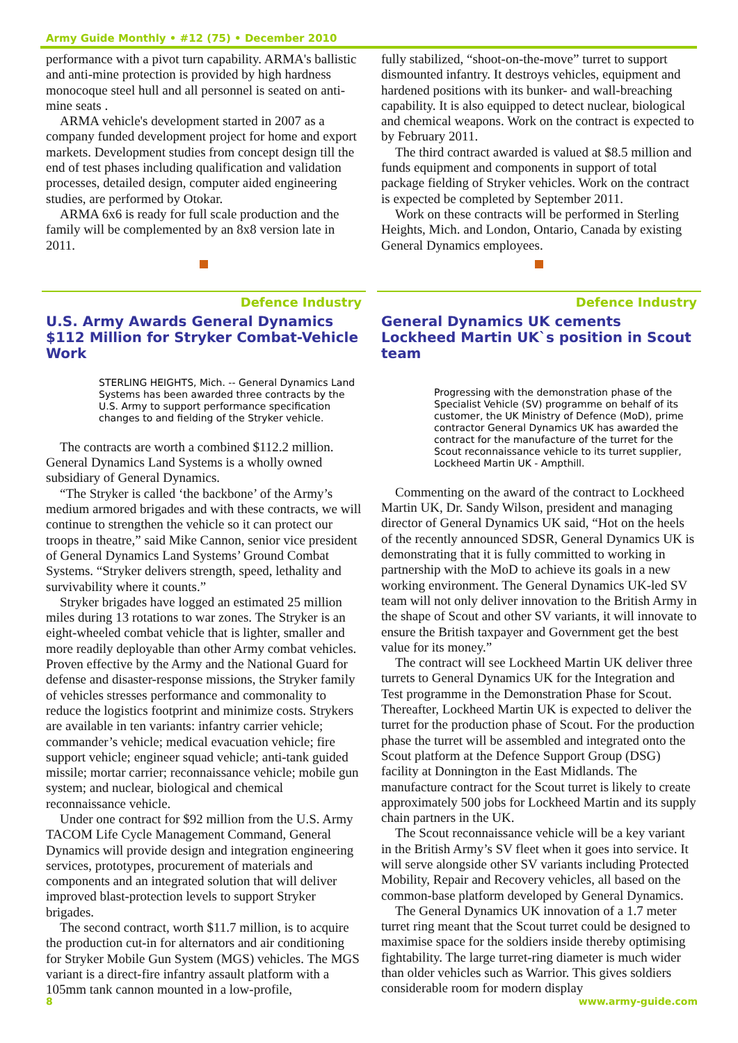Army Guide Monthly • #12 (75) • December 2010
performance with a pivot turn capability. ARMA's ballistic and anti-mine protection is provided by high hardness monocoque steel hull and all personnel is seated on anti- mine seats .
ARMA vehicle's development started in 2007 as a company funded development project for home and export markets. Development studies from concept design till the end of test phases including qualification and validation processes, detailed design, computer aided engineering studies, are performed by Otokar.
ARMA 6x6 is ready for full scale production and the family will be complemented by an 8x8 version late in 2011.
Defence Industry
U.S. Army Awards General Dynamics $112 Million for Stryker Combat-Vehicle Work
STERLING HEIGHTS, Mich. -- General Dynamics Land Systems has been awarded three contracts by the U.S. Army to support performance specification changes to and fielding of the Stryker vehicle.
The contracts are worth a combined $112.2 million. General Dynamics Land Systems is a wholly owned subsidiary of General Dynamics.
“The Stryker is called ‘the backbone’ of the Army’s medium armored brigades and with these contracts, we will continue to strengthen the vehicle so it can protect our troops in theatre,” said Mike Cannon, senior vice president of General Dynamics Land Systems’ Ground Combat Systems. “Stryker delivers strength, speed, lethality and survivability where it counts.”
Stryker brigades have logged an estimated 25 million miles during 13 rotations to war zones. The Stryker is an eight-wheeled combat vehicle that is lighter, smaller and more readily deployable than other Army combat vehicles. Proven effective by the Army and the National Guard for defense and disaster-response missions, the Stryker family of vehicles stresses performance and commonality to reduce the logistics footprint and minimize costs. Strykers are available in ten variants: infantry carrier vehicle; commander’s vehicle; medical evacuation vehicle; fire support vehicle; engineer squad vehicle; anti-tank guided missile; mortar carrier; reconnaissance vehicle; mobile gun system; and nuclear, biological and chemical reconnaissance vehicle.
Under one contract for $92 million from the U.S. Army TACOM Life Cycle Management Command, General Dynamics will provide design and integration engineering services, prototypes, procurement of materials and components and an integrated solution that will deliver improved blast-protection levels to support Stryker brigades.
The second contract, worth $11.7 million, is to acquire the production cut-in for alternators and air conditioning for Stryker Mobile Gun System (MGS) vehicles. The MGS variant is a direct-fire infantry assault platform with a 105mm tank cannon mounted in a low-profile,
fully stabilized, “shoot-on-the-move” turret to support dismounted infantry. It destroys vehicles, equipment and hardened positions with its bunker- and wall-breaching capability. It is also equipped to detect nuclear, biological and chemical weapons. Work on the contract is expected to by February 2011.
The third contract awarded is valued at $8.5 million and funds equipment and components in support of total package fielding of Stryker vehicles. Work on the contract is expected be completed by September 2011.
Work on these contracts will be performed in Sterling Heights, Mich. and London, Ontario, Canada by existing General Dynamics employees.
Defence Industry
General Dynamics UK cements Lockheed Martin UK`s position in Scout team
Progressing with the demonstration phase of the Specialist Vehicle (SV) programme on behalf of its customer, the UK Ministry of Defence (MoD), prime contractor General Dynamics UK has awarded the contract for the manufacture of the turret for the Scout reconnaissance vehicle to its turret supplier, Lockheed Martin UK - Ampthill.
Commenting on the award of the contract to Lockheed Martin UK, Dr. Sandy Wilson, president and managing director of General Dynamics UK said, “Hot on the heels of the recently announced SDSR, General Dynamics UK is demonstrating that it is fully committed to working in partnership with the MoD to achieve its goals in a new working environment. The General Dynamics UK-led SV team will not only deliver innovation to the British Army in the shape of Scout and other SV variants, it will innovate to ensure the British taxpayer and Government get the best value for its money.”
The contract will see Lockheed Martin UK deliver three turrets to General Dynamics UK for the Integration and Test programme in the Demonstration Phase for Scout. Thereafter, Lockheed Martin UK is expected to deliver the turret for the production phase of Scout. For the production phase the turret will be assembled and integrated onto the Scout platform at the Defence Support Group (DSG) facility at Donnington in the East Midlands. The manufacture contract for the Scout turret is likely to create approximately 500 jobs for Lockheed Martin and its supply chain partners in the UK.
The Scout reconnaissance vehicle will be a key variant in the British Army’s SV fleet when it goes into service. It will serve alongside other SV variants including Protected Mobility, Repair and Recovery vehicles, all based on the common-base platform developed by General Dynamics.
The General Dynamics UK innovation of a 1.7 meter turret ring meant that the Scout turret could be designed to maximise space for the soldiers inside thereby optimising fightability. The large turret-ring diameter is much wider than older vehicles such as Warrior. This gives soldiers considerable room for modern display
8 www.army-guide.com